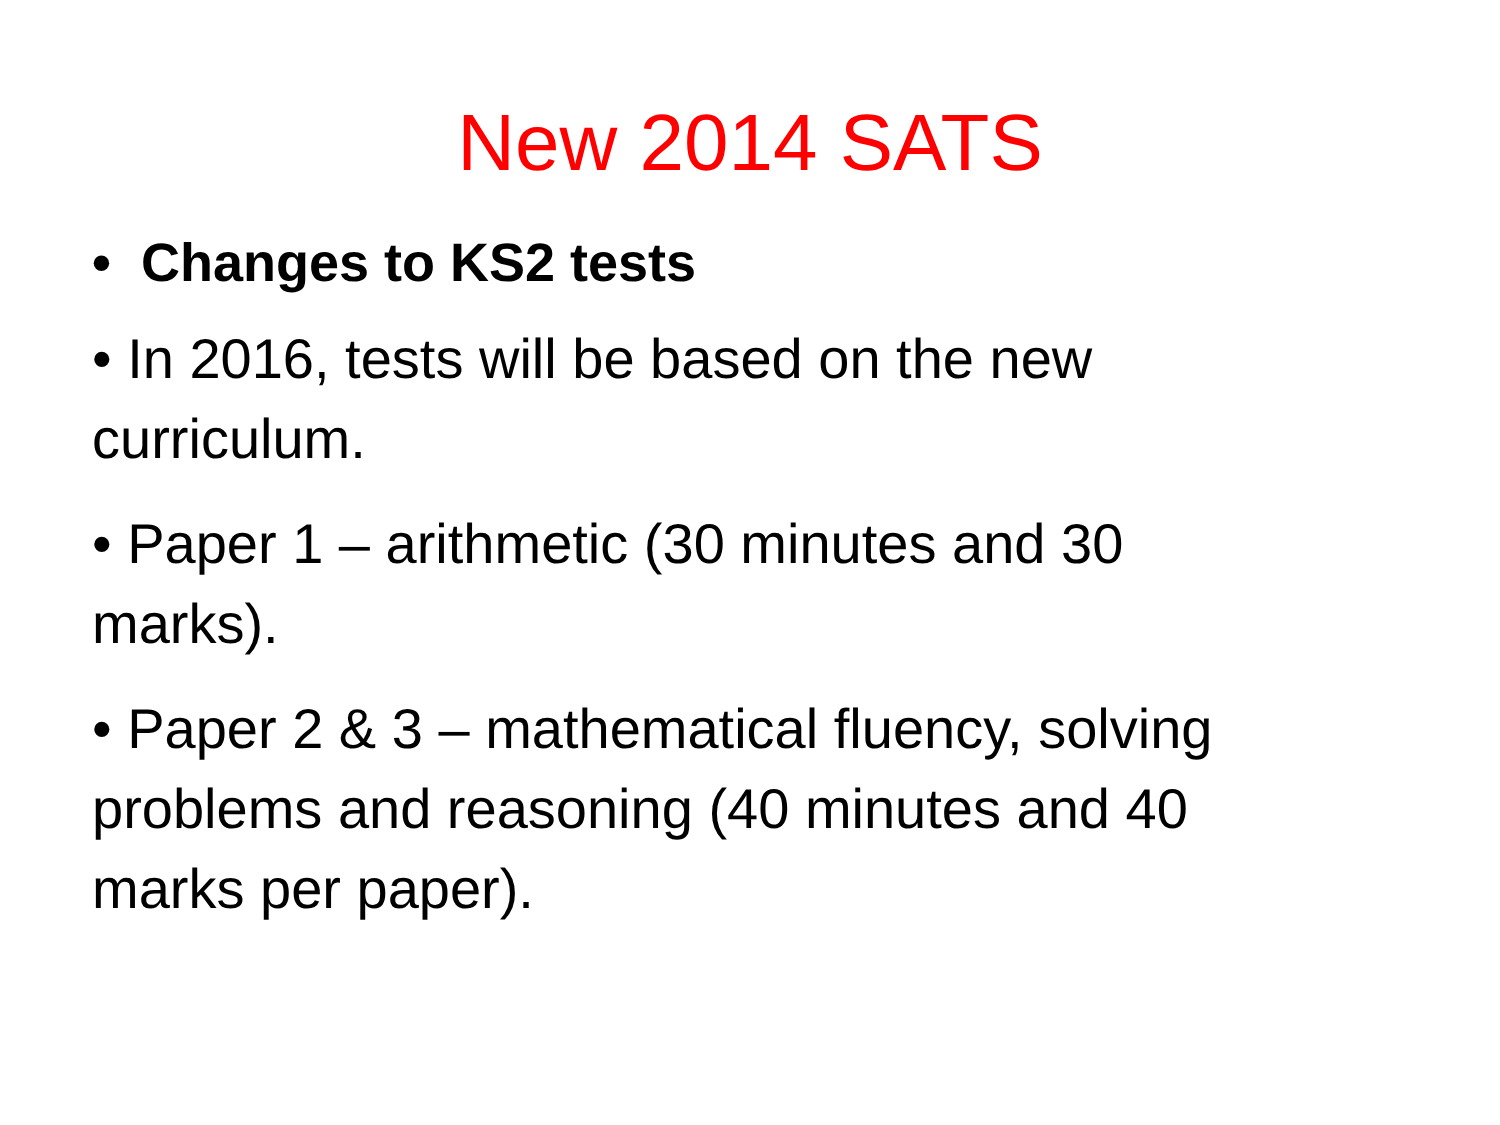New 2014 SATS
• Changes to KS2 tests
• In 2016, tests will be based on the new curriculum.
• Paper 1 – arithmetic (30 minutes and 30 marks).
• Paper 2 & 3 – mathematical fluency, solving problems and reasoning (40 minutes and 40 marks per paper).